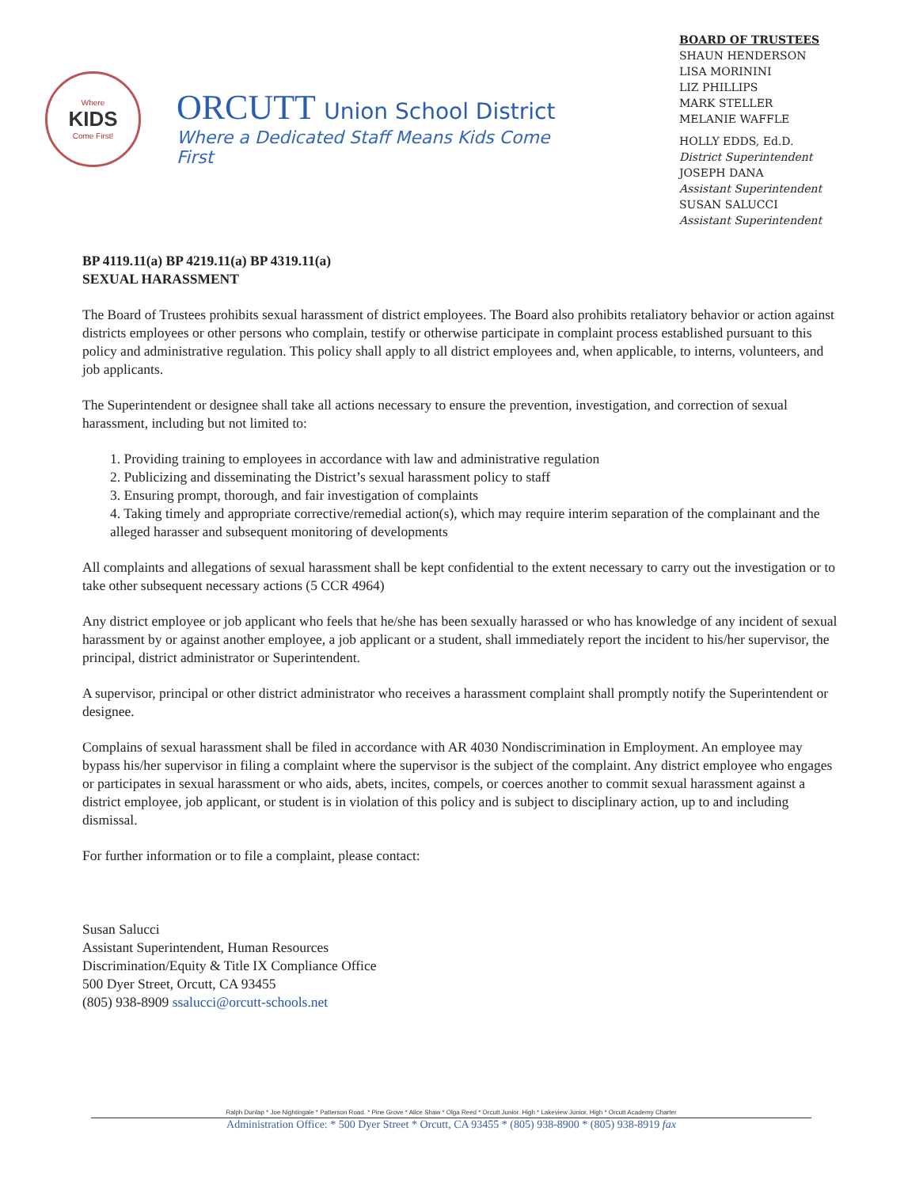Where
KIDS
Come First!
ORCUTT Union School District
Where a Dedicated Staff Means Kids Come First
BOARD OF TRUSTEES
SHAUN HENDERSON
LISA MORININI
LIZ PHILLIPS
MARK STELLER
MELANIE WAFFLE
HOLLY EDDS, Ed.D.
District Superintendent
JOSEPH DANA
Assistant Superintendent
SUSAN SALUCCI
Assistant Superintendent
BP 4119.11(a) BP 4219.11(a) BP 4319.11(a)
SEXUAL HARASSMENT
The Board of Trustees prohibits sexual harassment of district employees. The Board also prohibits retaliatory behavior or action against districts employees or other persons who complain, testify or otherwise participate in complaint process established pursuant to this policy and administrative regulation. This policy shall apply to all district employees and, when applicable, to interns, volunteers, and job applicants.
The Superintendent or designee shall take all actions necessary to ensure the prevention, investigation, and correction of sexual harassment, including but not limited to:
1. Providing training to employees in accordance with law and administrative regulation
2. Publicizing and disseminating the District’s sexual harassment policy to staff
3. Ensuring prompt, thorough, and fair investigation of complaints
4. Taking timely and appropriate corrective/remedial action(s), which may require interim separation of the complainant and the alleged harasser and subsequent monitoring of developments
All complaints and allegations of sexual harassment shall be kept confidential to the extent necessary to carry out the investigation or to take other subsequent necessary actions (5 CCR 4964)
Any district employee or job applicant who feels that he/she has been sexually harassed or who has knowledge of any incident of sexual harassment by or against another employee, a job applicant or a student, shall immediately report the incident to his/her supervisor, the principal, district administrator or Superintendent.
A supervisor, principal or other district administrator who receives a harassment complaint shall promptly notify the Superintendent or designee.
Complains of sexual harassment shall be filed in accordance with AR 4030 Nondiscrimination in Employment. An employee may bypass his/her supervisor in filing a complaint where the supervisor is the subject of the complaint. Any district employee who engages or participates in sexual harassment or who aids, abets, incites, compels, or coerces another to commit sexual harassment against a district employee, job applicant, or student is in violation of this policy and is subject to disciplinary action, up to and including dismissal.
For further information or to file a complaint, please contact:
Susan Salucci
Assistant Superintendent, Human Resources
Discrimination/Equity & Title IX Compliance Office
500 Dyer Street, Orcutt, CA 93455
(805) 938-8909 ssalucci@orcutt-schools.net
Ralph Dunlap * Joe Nightingale * Patterson Road. * Pine Grove * Alice Shaw * Olga Reed * Orcutt Junior. High * Lakeview Junior. High * Orcutt Academy Charter
Administration Office: * 500 Dyer Street * Orcutt, CA 93455 * (805) 938-8900 * (805) 938-8919 fax